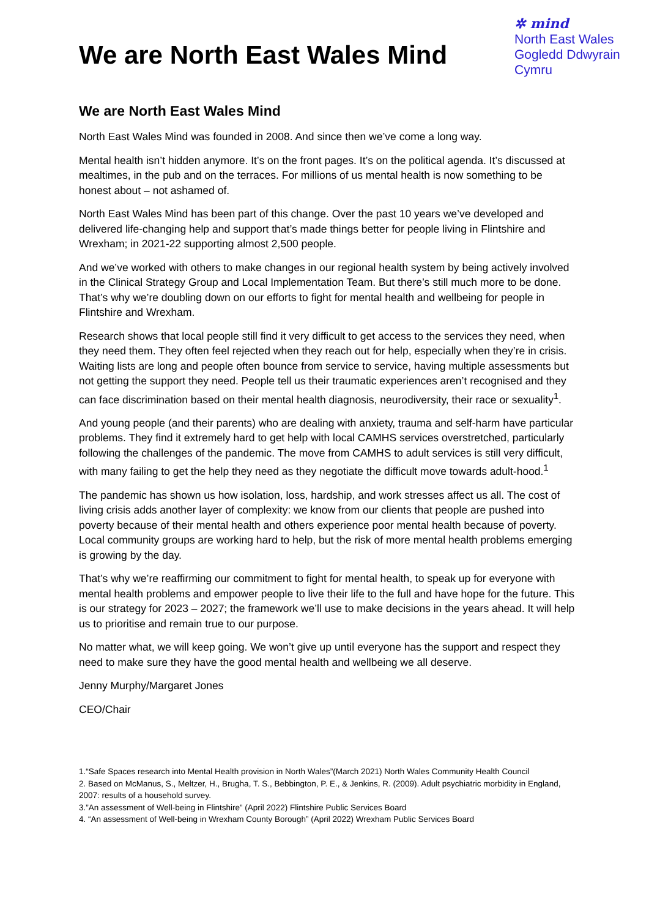We are North East Wales Mind
✲ mind
North East Wales
Gogledd Ddwyrain
Cymru
We are North East Wales Mind
North East Wales Mind was founded in 2008. And since then we’ve come a long way.
Mental health isn’t hidden anymore. It’s on the front pages. It’s on the political agenda. It’s discussed at mealtimes, in the pub and on the terraces. For millions of us mental health is now something to be honest about – not ashamed of.
North East Wales Mind has been part of this change. Over the past 10 years we’ve developed and delivered life-changing help and support that’s made things better for people living in Flintshire and Wrexham; in 2021-22 supporting almost 2,500 people.
And we’ve worked with others to make changes in our regional health system by being actively involved in the Clinical Strategy Group and Local Implementation Team. But there’s still much more to be done. That’s why we’re doubling down on our efforts to fight for mental health and wellbeing for people in Flintshire and Wrexham.
Research shows that local people still find it very difficult to get access to the services they need, when they need them. They often feel rejected when they reach out for help, especially when they’re in crisis. Waiting lists are long and people often bounce from service to service, having multiple assessments but not getting the support they need. People tell us their traumatic experiences aren’t recognised and they can face discrimination based on their mental health diagnosis, neurodiversity, their race or sexuality<sup>1</sup>.
And young people (and their parents) who are dealing with anxiety, trauma and self-harm have particular problems. They find it extremely hard to get help with local CAMHS services overstretched, particularly following the challenges of the pandemic. The move from CAMHS to adult services is still very difficult, with many failing to get the help they need as they negotiate the difficult move towards adult-hood.<sup>1</sup>
The pandemic has shown us how isolation, loss, hardship, and work stresses affect us all. The cost of living crisis adds another layer of complexity: we know from our clients that people are pushed into poverty because of their mental health and others experience poor mental health because of poverty. Local community groups are working hard to help, but the risk of more mental health problems emerging is growing by the day.
That’s why we’re reaffirming our commitment to fight for mental health, to speak up for everyone with mental health problems and empower people to live their life to the full and have hope for the future. This is our strategy for 2023 – 2027; the framework we’ll use to make decisions in the years ahead. It will help us to prioritise and remain true to our purpose.
No matter what, we will keep going. We won’t give up until everyone has the support and respect they need to make sure they have the good mental health and wellbeing we all deserve.
Jenny Murphy/Margaret Jones
CEO/Chair
1.“Safe Spaces research into Mental Health provision in North Wales”(March 2021) North Wales Community Health Council
2. Based on McManus, S., Meltzer, H., Brugha, T. S., Bebbington, P. E., & Jenkins, R. (2009). Adult psychiatric morbidity in England, 2007: results of a household survey.
3.”An assessment of Well-being in Flintshire” (April 2022) Flintshire Public Services Board
4. “An assessment of Well-being in Wrexham County Borough” (April 2022) Wrexham Public Services Board